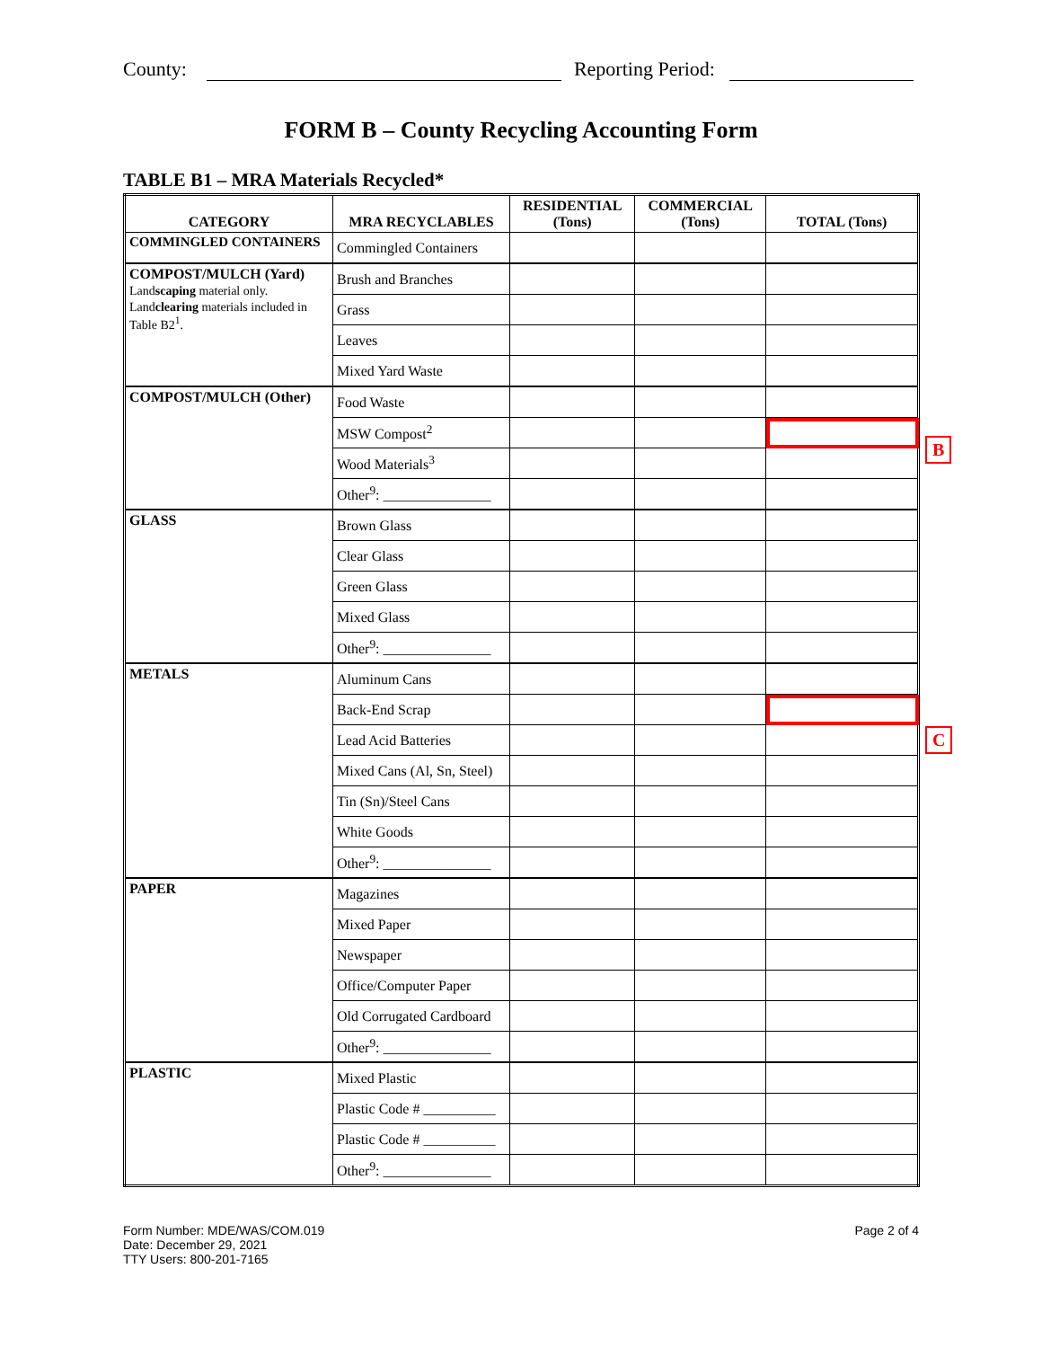County: Reporting Period:
FORM B – County Recycling Accounting Form
TABLE B1 – MRA Materials Recycled*
| CATEGORY | MRA RECYCLABLES | RESIDENTIAL (Tons) | COMMERCIAL (Tons) | TOTAL (Tons) |
| --- | --- | --- | --- | --- |
| COMMINGLED CONTAINERS | Commingled Containers | | | |
| COMPOST/MULCH (Yard) Land scaping material only. Land clearing materials included in Table B2<sup>1</sup>. | Brush and Branches | | | |
| | Grass | | | |
| | Leaves | | | |
| | Mixed Yard Waste | | | |
| COMPOST/MULCH (Other) | Food Waste | | | |
| | MSW Compost<sup>2</sup> | | | |
| | Wood Materials<sup>3</sup> | | | |
| | Other<sup>9</sup>: _______________ | | | |
| GLASS | Brown Glass | | | |
| | Clear Glass | | | |
| | Green Glass | | | |
| | Mixed Glass | | | |
| | Other<sup>9</sup>: _______________ | | | |
| METALS | Aluminum Cans | | | |
| | Back-End Scrap | | | |
| | Lead Acid Batteries | | | |
| | Mixed Cans (Al, Sn, Steel) | | | |
| | Tin (Sn)/Steel Cans | | | |
| | White Goods | | | |
| | Other<sup>9</sup>: _______________ | | | |
| PAPER | Magazines | | | |
| | Mixed Paper | | | |
| | Newspaper | | | |
| | Office/Computer Paper | | | |
| | Old Corrugated Cardboard | | | |
| | Other<sup>9</sup>: _______________ | | | |
| PLASTIC | Mixed Plastic | | | |
| | Plastic Code # __________ | | | |
| | Plastic Code # __________ | | | |
| | Other<sup>9</sup>: _______________ | | | |
B
C
Form Number: MDE/WAS/COM.019
Date: December 29, 2021
TTY Users: 800-201-7165
Page 2 of 4